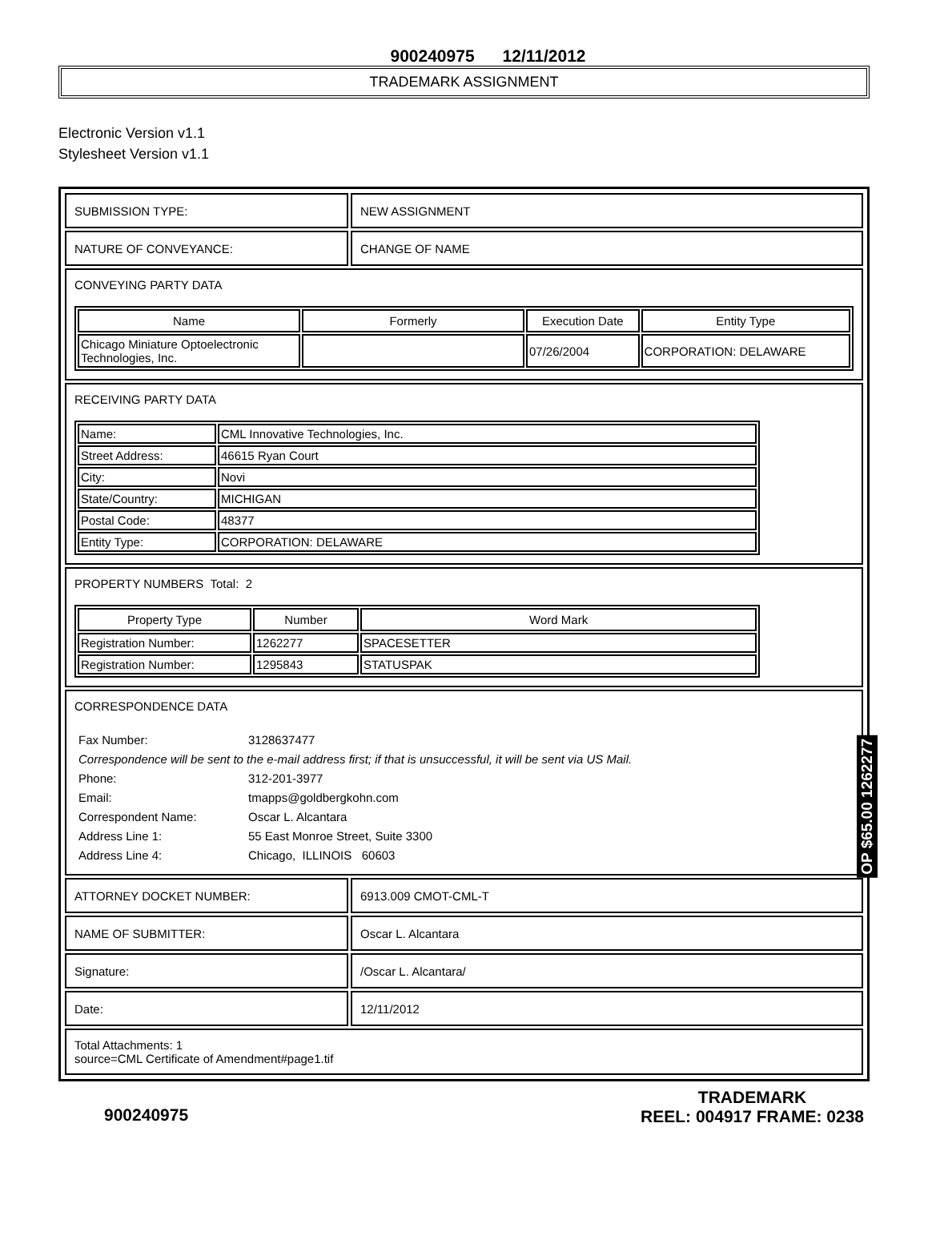900240975 12/11/2012
TRADEMARK ASSIGNMENT
Electronic Version v1.1
Stylesheet Version v1.1
| SUBMISSION TYPE: | NEW ASSIGNMENT |
| NATURE OF CONVEYANCE: | CHANGE OF NAME |
| CONVEYING PARTY DATA / Name / Formerly / Execution Date / Entity Type / / --- / --- / --- / --- / / Chicago Miniature Optoelectronic Technologies, Inc. / / 07/26/2004 / CORPORATION: DELAWARE / | |
| RECEIVING PARTY DATA / Name: / CML Innovative Technologies, Inc. / / Street Address: / 46615 Ryan Court / / City: / Novi / / State/Country: / MICHIGAN / / Postal Code: / 48377 / / Entity Type: / CORPORATION: DELAWARE / | |
| PROPERTY NUMBERS Total: 2 / Property Type / Number / Word Mark / / --- / --- / --- / / Registration Number: / 1262277 / SPACESETTER / / Registration Number: / 1295843 / STATUSPAK / | |
| CORRESPONDENCE DATA / Fax Number: / 3128637477 / / Correspondence will be sent to the e-mail address first; if that is unsuccessful, it will be sent via US Mail. / / / Phone: / 312-201-3977 / / Email: / tmapps@goldbergkohn.com / / Correspondent Name: / Oscar L. Alcantara / / Address Line 1: / 55 East Monroe Street, Suite 3300 / / Address Line 4: / Chicago, ILLINOIS 60603 / | |
| ATTORNEY DOCKET NUMBER: | 6913.009 CMOT-CML-T |
| NAME OF SUBMITTER: | Oscar L. Alcantara |
| Signature: | /Oscar L. Alcantara/ |
| Date: | 12/11/2012 |
| Total Attachments: 1 source=CML Certificate of Amendment#page1.tif | |
OP $65.00 1262277
900240975
TRADEMARK
REEL: 004917 FRAME: 0238